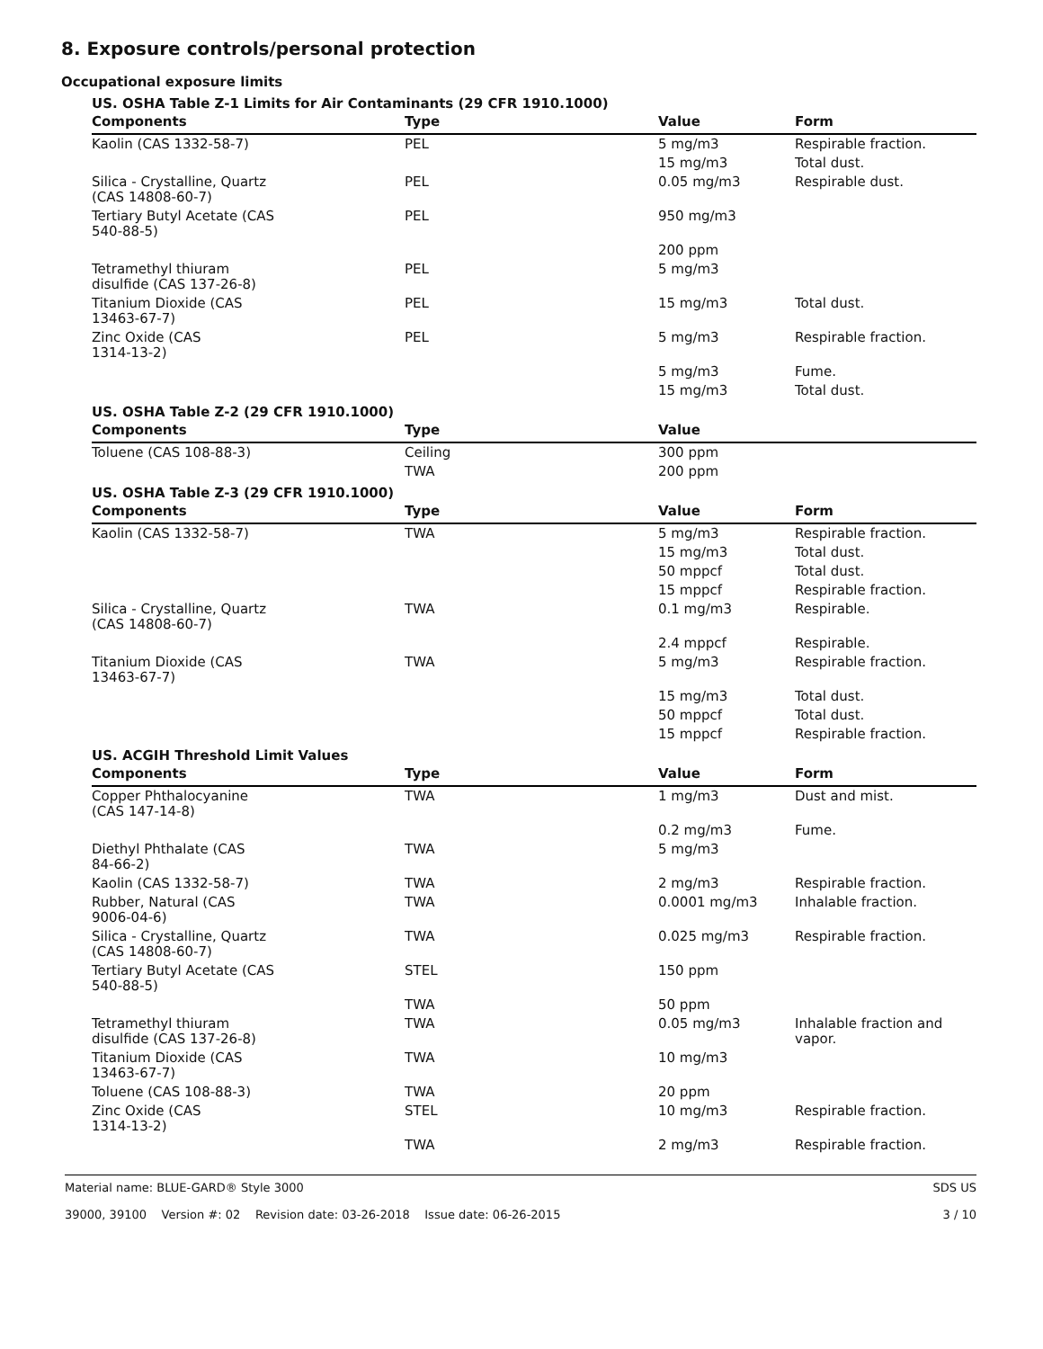8. Exposure controls/personal protection
Occupational exposure limits
US. OSHA Table Z-1 Limits for Air Contaminants (29 CFR 1910.1000)
| Components | Type | Value | Form |
| --- | --- | --- | --- |
| Kaolin (CAS 1332-58-7) | PEL | 5 mg/m3 | Respirable fraction. |
| | | 15 mg/m3 | Total dust. |
| Silica - Crystalline, Quartz (CAS 14808-60-7) | PEL | 0.05 mg/m3 | Respirable dust. |
| Tertiary Butyl Acetate (CAS 540-88-5) | PEL | 950 mg/m3 | |
| | | 200 ppm | |
| Tetramethyl thiuram disulfide (CAS 137-26-8) | PEL | 5 mg/m3 | |
| Titanium Dioxide (CAS 13463-67-7) | PEL | 15 mg/m3 | Total dust. |
| Zinc Oxide (CAS 1314-13-2) | PEL | 5 mg/m3 | Respirable fraction. |
| | | 5 mg/m3 | Fume. |
| | | 15 mg/m3 | Total dust. |
US. OSHA Table Z-2 (29 CFR 1910.1000)
| Components | Type | Value | |
| --- | --- | --- | --- |
| Toluene (CAS 108-88-3) | Ceiling | 300 ppm | |
| | TWA | 200 ppm | |
US. OSHA Table Z-3 (29 CFR 1910.1000)
| Components | Type | Value | Form |
| --- | --- | --- | --- |
| Kaolin (CAS 1332-58-7) | TWA | 5 mg/m3 | Respirable fraction. |
| | | 15 mg/m3 | Total dust. |
| | | 50 mppcf | Total dust. |
| | | 15 mppcf | Respirable fraction. |
| Silica - Crystalline, Quartz (CAS 14808-60-7) | TWA | 0.1 mg/m3 | Respirable. |
| | | 2.4 mppcf | Respirable. |
| Titanium Dioxide (CAS 13463-67-7) | TWA | 5 mg/m3 | Respirable fraction. |
| | | 15 mg/m3 | Total dust. |
| | | 50 mppcf | Total dust. |
| | | 15 mppcf | Respirable fraction. |
US. ACGIH Threshold Limit Values
| Components | Type | Value | Form |
| --- | --- | --- | --- |
| Copper Phthalocyanine (CAS 147-14-8) | TWA | 1 mg/m3 | Dust and mist. |
| | | 0.2 mg/m3 | Fume. |
| Diethyl Phthalate (CAS 84-66-2) | TWA | 5 mg/m3 | |
| Kaolin (CAS 1332-58-7) | TWA | 2 mg/m3 | Respirable fraction. |
| Rubber, Natural (CAS 9006-04-6) | TWA | 0.0001 mg/m3 | Inhalable fraction. |
| Silica - Crystalline, Quartz (CAS 14808-60-7) | TWA | 0.025 mg/m3 | Respirable fraction. |
| Tertiary Butyl Acetate (CAS 540-88-5) | STEL | 150 ppm | |
| | TWA | 50 ppm | |
| Tetramethyl thiuram disulfide (CAS 137-26-8) | TWA | 0.05 mg/m3 | Inhalable fraction and vapor. |
| Titanium Dioxide (CAS 13463-67-7) | TWA | 10 mg/m3 | |
| Toluene (CAS 108-88-3) | TWA | 20 ppm | |
| Zinc Oxide (CAS 1314-13-2) | STEL | 10 mg/m3 | Respirable fraction. |
| | TWA | 2 mg/m3 | Respirable fraction. |
Material name: BLUE-GARD® Style 3000
39000, 39100 Version #: 02 Revision date: 03-26-2018 Issue date: 06-26-2015
SDS US
3 / 10